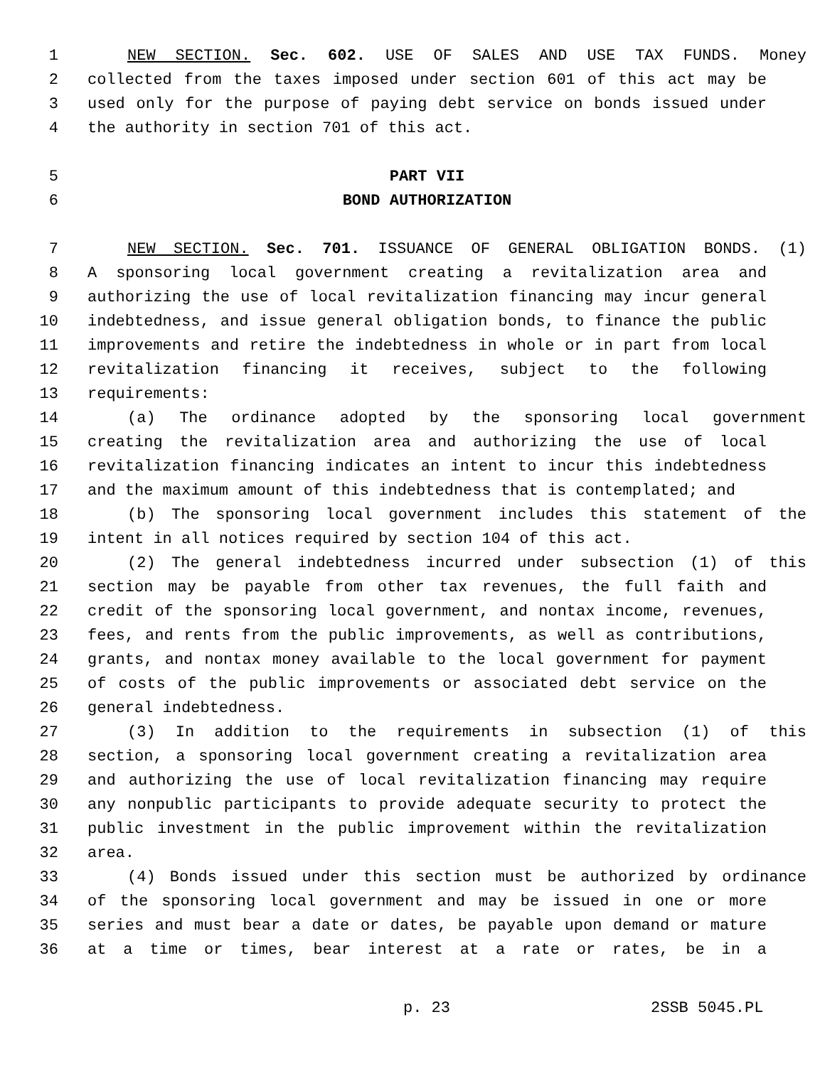1 NEW SECTION. Sec. 602. USE OF SALES AND USE TAX FUNDS. Money
2 collected from the taxes imposed under section 601 of this act may be
3 used only for the purpose of paying debt service on bonds issued under
4 the authority in section 701 of this act.
5 PART VII
6 BOND AUTHORIZATION
7 NEW SECTION. Sec. 701. ISSUANCE OF GENERAL OBLIGATION BONDS. (1)
8 A sponsoring local government creating a revitalization area and
9 authorizing the use of local revitalization financing may incur general
10 indebtedness, and issue general obligation bonds, to finance the public
11 improvements and retire the indebtedness in whole or in part from local
12 revitalization financing it receives, subject to the following
13 requirements:
14 (a) The ordinance adopted by the sponsoring local government
15 creating the revitalization area and authorizing the use of local
16 revitalization financing indicates an intent to incur this indebtedness
17 and the maximum amount of this indebtedness that is contemplated; and
18 (b) The sponsoring local government includes this statement of the
19 intent in all notices required by section 104 of this act.
20 (2) The general indebtedness incurred under subsection (1) of this
21 section may be payable from other tax revenues, the full faith and
22 credit of the sponsoring local government, and nontax income, revenues,
23 fees, and rents from the public improvements, as well as contributions,
24 grants, and nontax money available to the local government for payment
25 of costs of the public improvements or associated debt service on the
26 general indebtedness.
27 (3) In addition to the requirements in subsection (1) of this
28 section, a sponsoring local government creating a revitalization area
29 and authorizing the use of local revitalization financing may require
30 any nonpublic participants to provide adequate security to protect the
31 public investment in the public improvement within the revitalization
32 area.
33 (4) Bonds issued under this section must be authorized by ordinance
34 of the sponsoring local government and may be issued in one or more
35 series and must bear a date or dates, be payable upon demand or mature
36 at a time or times, bear interest at a rate or rates, be in a
p. 23 2SSB 5045.PL